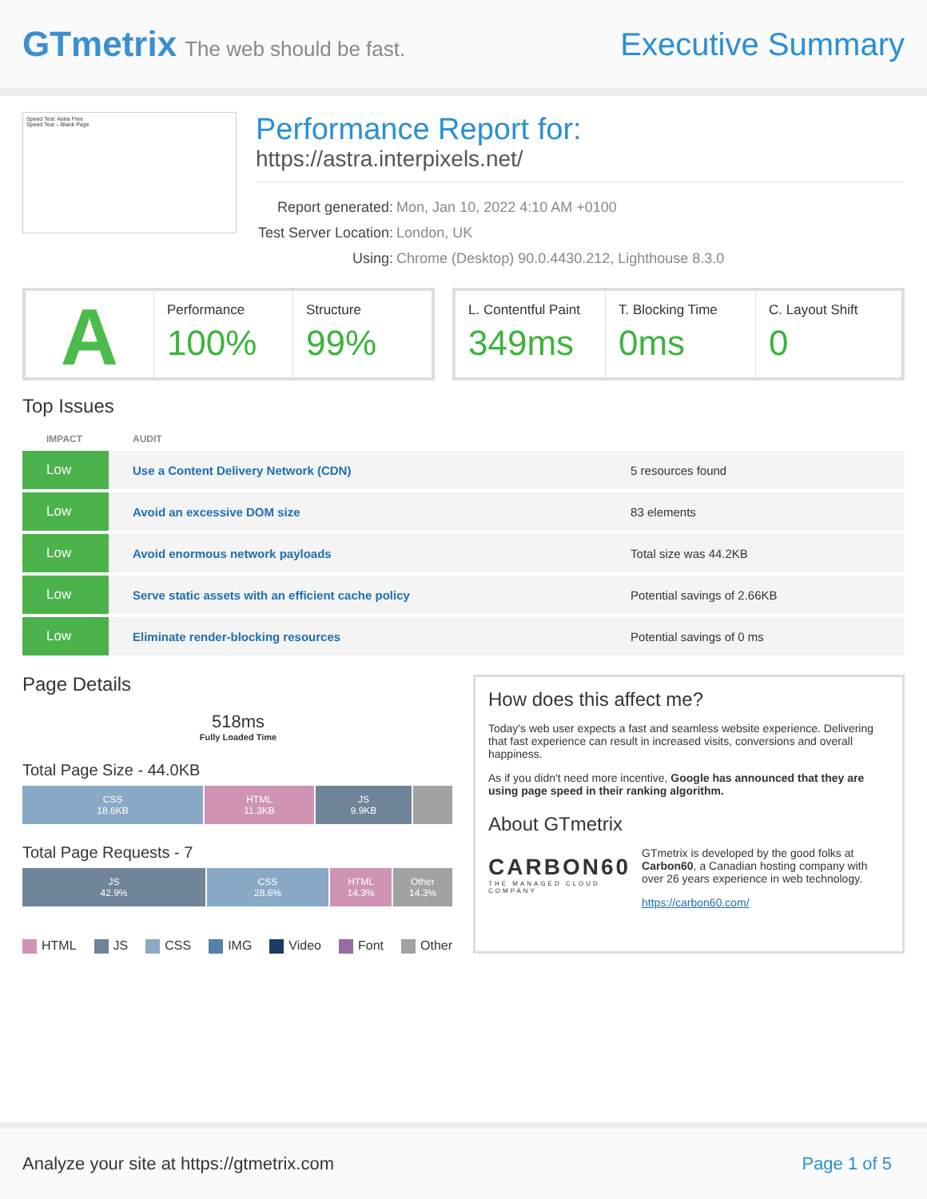GTmetrix The web should be fast.
Executive Summary
Speed Test: Astra Free
Speed Test – Blank Page
Performance Report for:
https://astra.interpixels.net/
| Report generated: | Mon, Jan 10, 2022 4:10 AM +0100 |
| Test Server Location: | London, UK |
| Using: | Chrome (Desktop) 90.0.4430.212, Lighthouse 8.3.0 |
A
Performance
100%
Structure
99%
L. Contentful Paint
349ms
T. Blocking Time
0ms
C. Layout Shift
0
Top Issues
| IMPACT | AUDIT | |
| --- | --- | --- |
| Low | Use a Content Delivery Network (CDN) | 5 resources found |
| Low | Avoid an excessive DOM size | 83 elements |
| Low | Avoid enormous network payloads | Total size was 44.2KB |
| Low | Serve static assets with an efficient cache policy | Potential savings of 2.66KB |
| Low | Eliminate render-blocking resources | Potential savings of 0 ms |
Page Details
518ms
Fully Loaded Time
Total Page Size - 44.0KB
CSS
18.6KB
HTML
11.3KB
JS
9.9KB
Total Page Requests - 7
JS
42.9%
CSS
28.6%
HTML
14.3%
Other
14.3%
HTML JS CSS IMG Video Font Other
How does this affect me?
Today's web user expects a fast and seamless website experience. Delivering that fast experience can result in increased visits, conversions and overall happiness.
As if you didn't need more incentive, Google has announced that they are using page speed in their ranking algorithm.
About GTmetrix
CARBON60
THE MANAGED CLOUD COMPANY
GTmetrix is developed by the good folks at Carbon60, a Canadian hosting company with over 26 years experience in web technology.
https://carbon60.com/
Analyze your site at https://gtmetrix.com Page 1 of 5